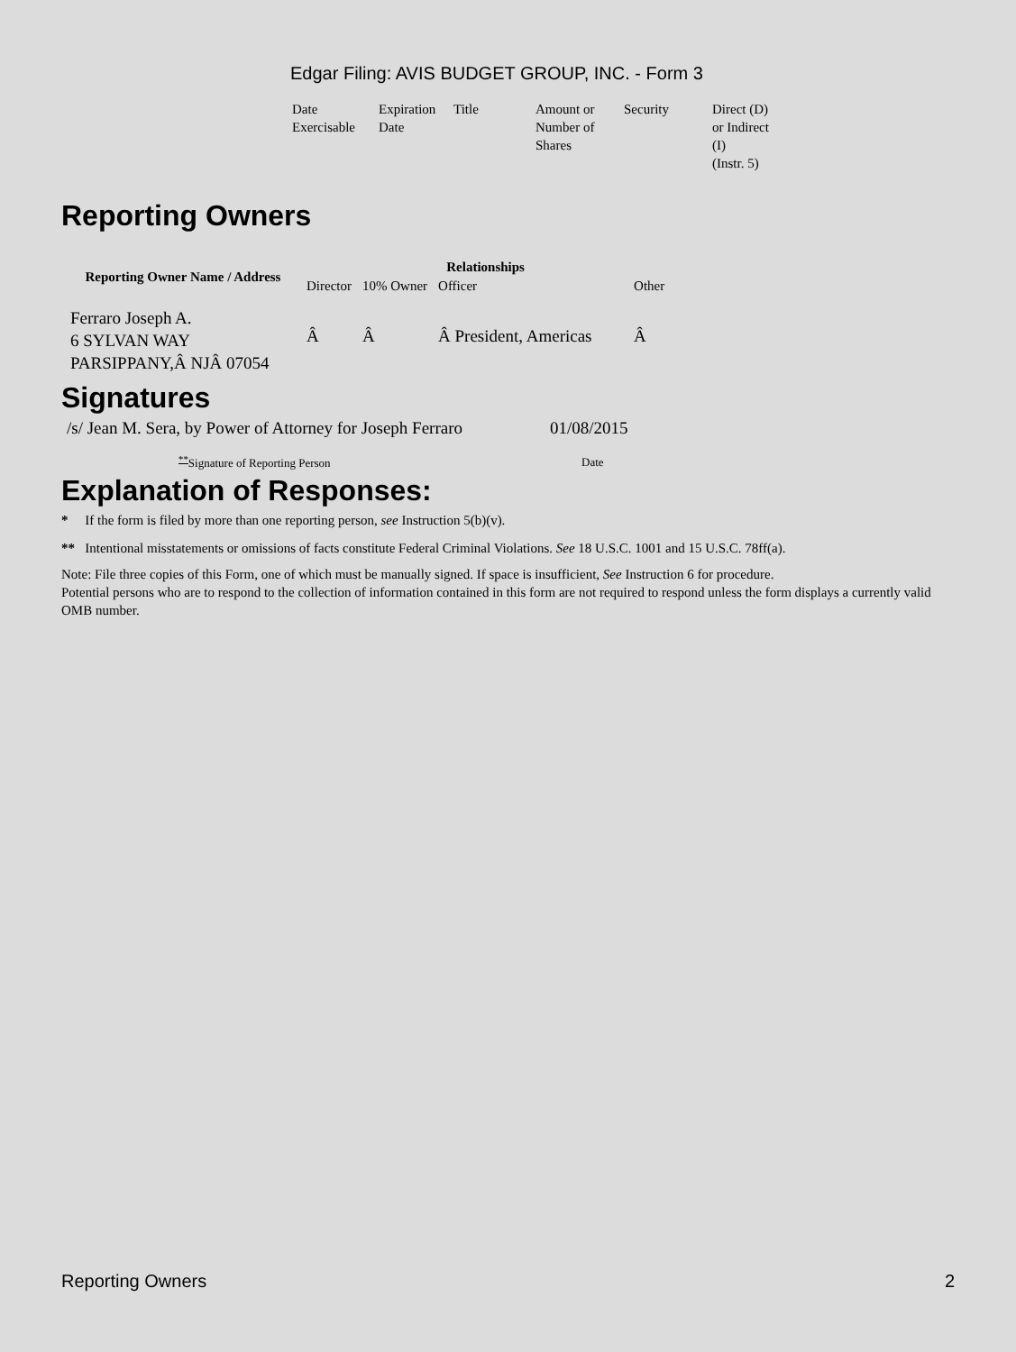Edgar Filing: AVIS BUDGET GROUP, INC. - Form 3
| Date Exercisable | Expiration Date | Title | Amount or Number of Shares | Security | Direct (D) or Indirect (I) (Instr. 5) |
Reporting Owners
| Reporting Owner Name / Address | Relationships | | | | |
| --- | --- | --- | --- | --- | --- |
| | Director | 10% Owner | Officer | | Other |
| Ferraro Joseph A. 6 SYLVAN WAY PARSIPPANY,Â NJÂ 07054 | Â | Â | Â President, Americas | | Â |
Signatures
| /s/ Jean M. Sera, by Power of Attorney for Joseph Ferraro | 01/08/2015 |
| <sup>**</sup> Signature of Reporting Person | Date |
Explanation of Responses:
* If the form is filed by more than one reporting person, see Instruction 5(b)(v).
** Intentional misstatements or omissions of facts constitute Federal Criminal Violations. See 18 U.S.C. 1001 and 15 U.S.C. 78ff(a).
Note: File three copies of this Form, one of which must be manually signed. If space is insufficient, See Instruction 6 for procedure.
Potential persons who are to respond to the collection of information contained in this form are not required to respond unless the form displays a currently valid OMB number.
Reporting Owners 2